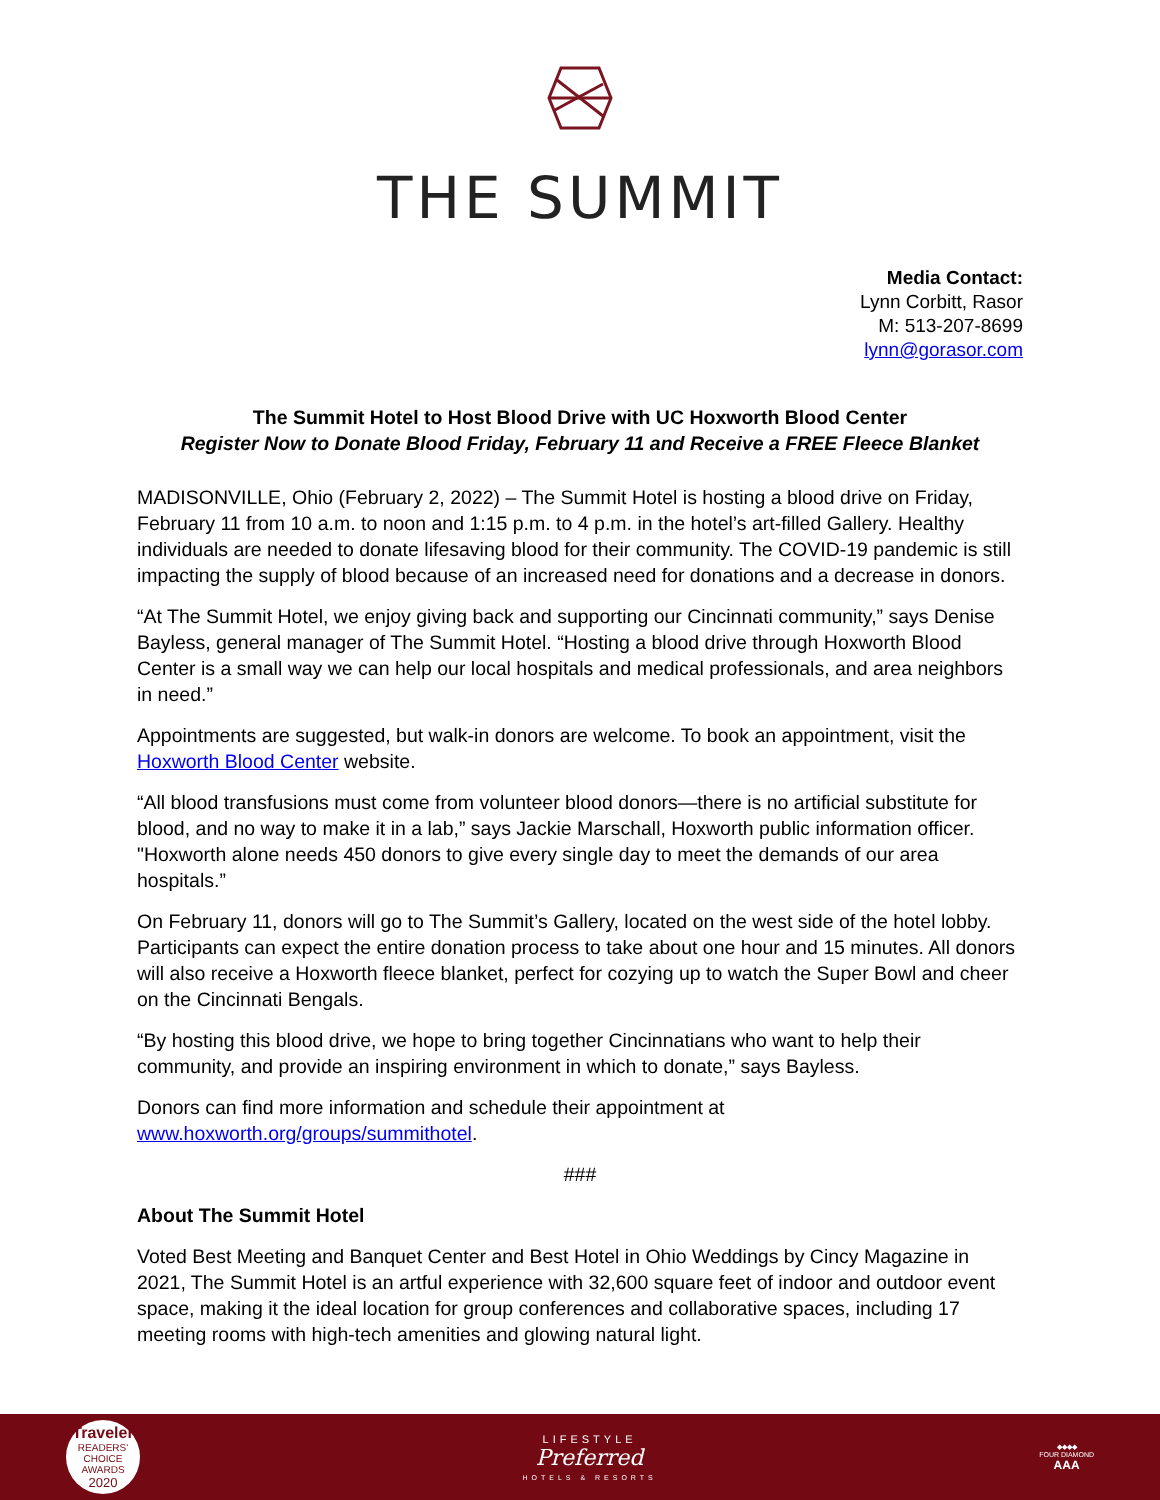THE SUMMIT
Media Contact:
Lynn Corbitt, Rasor
M: 513-207-8699
lynn@gorasor.com
The Summit Hotel to Host Blood Drive with UC Hoxworth Blood Center
Register Now to Donate Blood Friday, February 11 and Receive a FREE Fleece Blanket
MADISONVILLE, Ohio (February 2, 2022) – The Summit Hotel is hosting a blood drive on Friday, February 11 from 10 a.m. to noon and 1:15 p.m. to 4 p.m. in the hotel’s art-filled Gallery. Healthy individuals are needed to donate lifesaving blood for their community. The COVID-19 pandemic is still impacting the supply of blood because of an increased need for donations and a decrease in donors.
“At The Summit Hotel, we enjoy giving back and supporting our Cincinnati community,” says Denise Bayless, general manager of The Summit Hotel. “Hosting a blood drive through Hoxworth Blood Center is a small way we can help our local hospitals and medical professionals, and area neighbors in need.”
Appointments are suggested, but walk-in donors are welcome. To book an appointment, visit the Hoxworth Blood Center website.
“All blood transfusions must come from volunteer blood donors—there is no artificial substitute for blood, and no way to make it in a lab,” says Jackie Marschall, Hoxworth public information officer. "Hoxworth alone needs 450 donors to give every single day to meet the demands of our area hospitals.”
On February 11, donors will go to The Summit’s Gallery, located on the west side of the hotel lobby. Participants can expect the entire donation process to take about one hour and 15 minutes. All donors will also receive a Hoxworth fleece blanket, perfect for cozying up to watch the Super Bowl and cheer on the Cincinnati Bengals.
“By hosting this blood drive, we hope to bring together Cincinnatians who want to help their community, and provide an inspiring environment in which to donate,” says Bayless.
Donors can find more information and schedule their appointment at www.hoxworth.org/groups/summithotel.
###
About The Summit Hotel
Voted Best Meeting and Banquet Center and Best Hotel in Ohio Weddings by Cincy Magazine in 2021, The Summit Hotel is an artful experience with 32,600 square feet of indoor and outdoor event space, making it the ideal location for group conferences and collaborative spaces, including 17 meeting rooms with high-tech amenities and glowing natural light.
Traveler
READERS' CHOICE AWARDS
2020
LIFESTYLE
Preferred
HOTELS & RESORTS
◆◆◆◆
FOUR DIAMOND
AAA